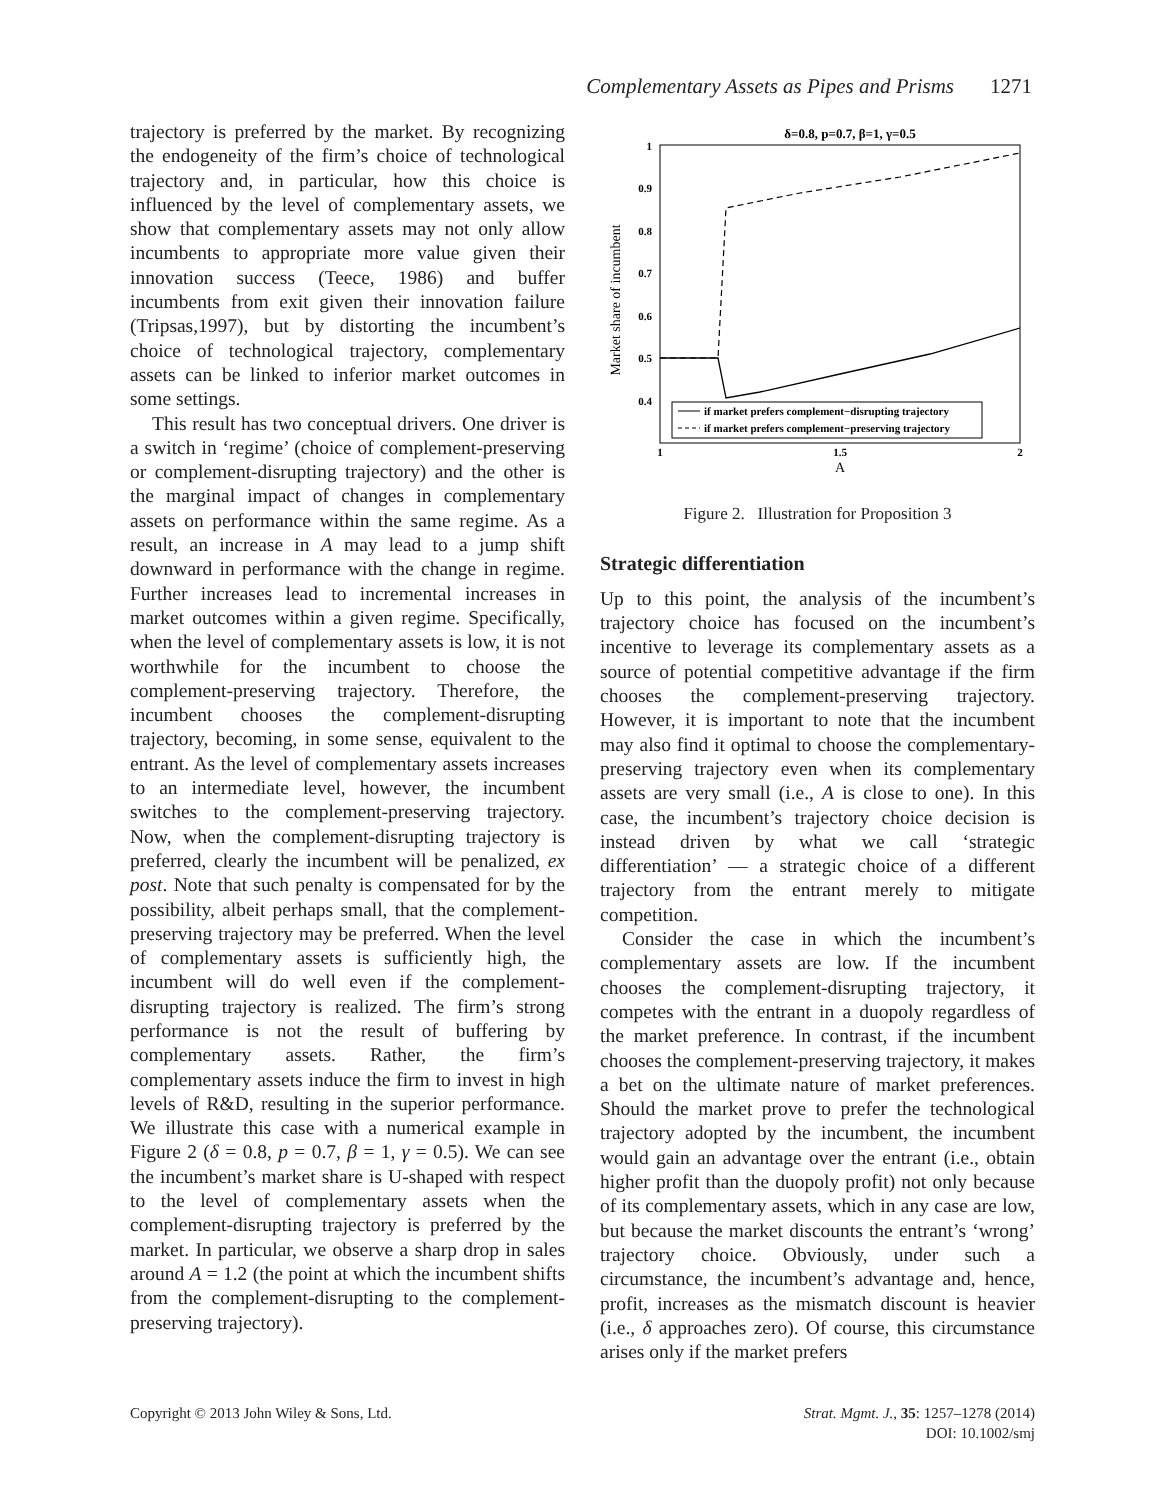Complementary Assets as Pipes and Prisms 1271
trajectory is preferred by the market. By recognizing the endogeneity of the firm’s choice of technological trajectory and, in particular, how this choice is influenced by the level of complementary assets, we show that complementary assets may not only allow incumbents to appropriate more value given their innovation success (Teece, 1986) and buffer incumbents from exit given their innovation failure (Tripsas,1997), but by distorting the incumbent’s choice of technological trajectory, complementary assets can be linked to inferior market outcomes in some settings.
This result has two conceptual drivers. One driver is a switch in ‘regime’ (choice of complement-preserving or complement-disrupting trajectory) and the other is the marginal impact of changes in complementary assets on performance within the same regime. As a result, an increase in A may lead to a jump shift downward in performance with the change in regime. Further increases lead to incremental increases in market outcomes within a given regime. Specifically, when the level of complementary assets is low, it is not worthwhile for the incumbent to choose the complement-preserving trajectory. Therefore, the incumbent chooses the complement-disrupting trajectory, becoming, in some sense, equivalent to the entrant. As the level of complementary assets increases to an intermediate level, however, the incumbent switches to the complement-preserving trajectory. Now, when the complement-disrupting trajectory is preferred, clearly the incumbent will be penalized, ex post. Note that such penalty is compensated for by the possibility, albeit perhaps small, that the complement-preserving trajectory may be preferred. When the level of complementary assets is sufficiently high, the incumbent will do well even if the complement-disrupting trajectory is realized. The firm’s strong performance is not the result of buffering by complementary assets. Rather, the firm’s complementary assets induce the firm to invest in high levels of R&D, resulting in the superior performance. We illustrate this case with a numerical example in Figure 2 (δ = 0.8, p = 0.7, β = 1, γ = 0.5). We can see the incumbent’s market share is U-shaped with respect to the level of complementary assets when the complement-disrupting trajectory is preferred by the market. In particular, we observe a sharp drop in sales around A = 1.2 (the point at which the incumbent shifts from the complement-disrupting to the complement-preserving trajectory).
δ=0.8, p=0.7, β=1, γ=0.5
1
0.9
0.8
0.7
0.6
0.5
0.4
Market share of incumbent
if market prefers complement−disrupting trajectory
if market prefers complement−preserving trajectory
1
1.5
2
A
Figure 2. Illustration for Proposition 3
Strategic differentiation
Up to this point, the analysis of the incumbent’s trajectory choice has focused on the incumbent’s incentive to leverage its complementary assets as a source of potential competitive advantage if the firm chooses the complement-preserving trajectory. However, it is important to note that the incumbent may also find it optimal to choose the complementary-preserving trajectory even when its complementary assets are very small (i.e., A is close to one). In this case, the incumbent’s trajectory choice decision is instead driven by what we call ‘strategic differentiation’ — a strategic choice of a different trajectory from the entrant merely to mitigate competition.
Consider the case in which the incumbent’s complementary assets are low. If the incumbent chooses the complement-disrupting trajectory, it competes with the entrant in a duopoly regardless of the market preference. In contrast, if the incumbent chooses the complement-preserving trajectory, it makes a bet on the ultimate nature of market preferences. Should the market prove to prefer the technological trajectory adopted by the incumbent, the incumbent would gain an advantage over the entrant (i.e., obtain higher profit than the duopoly profit) not only because of its complementary assets, which in any case are low, but because the market discounts the entrant’s ‘wrong’ trajectory choice. Obviously, under such a circumstance, the incumbent’s advantage and, hence, profit, increases as the mismatch discount is heavier (i.e., δ approaches zero). Of course, this circumstance arises only if the market prefers
Copyright © 2013 John Wiley & Sons, Ltd.
Strat. Mgmt. J., 35: 1257–1278 (2014)
DOI: 10.1002/smj